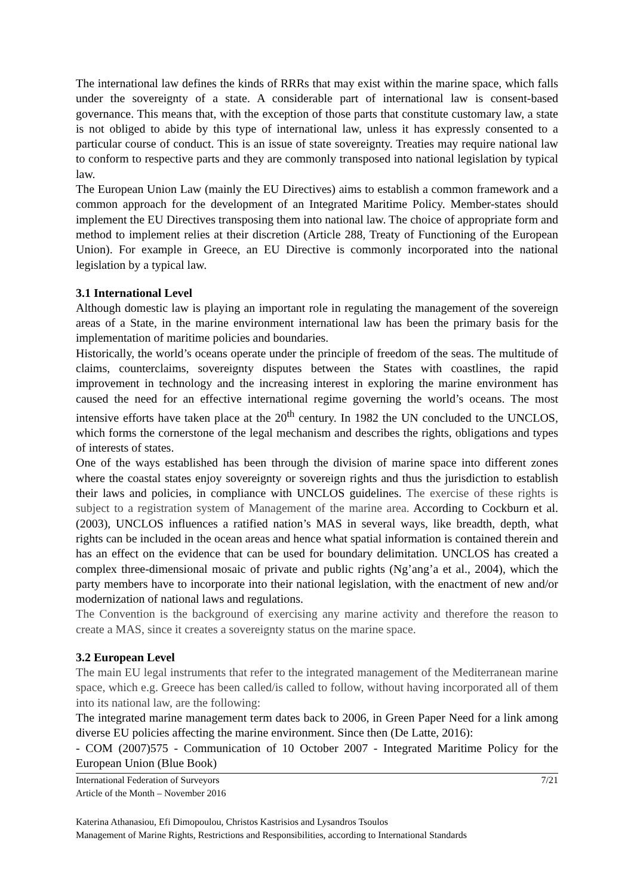The international law defines the kinds of RRRs that may exist within the marine space, which falls under the sovereignty of a state. A considerable part of international law is consent-based governance. This means that, with the exception of those parts that constitute customary law, a state is not obliged to abide by this type of international law, unless it has expressly consented to a particular course of conduct. This is an issue of state sovereignty. Treaties may require national law to conform to respective parts and they are commonly transposed into national legislation by typical law.
The European Union Law (mainly the EU Directives) aims to establish a common framework and a common approach for the development of an Integrated Maritime Policy. Member-states should implement the EU Directives transposing them into national law. The choice of appropriate form and method to implement relies at their discretion (Article 288, Treaty of Functioning of the European Union). For example in Greece, an EU Directive is commonly incorporated into the national legislation by a typical law.
3.1 International Level
Although domestic law is playing an important role in regulating the management of the sovereign areas of a State, in the marine environment international law has been the primary basis for the implementation of maritime policies and boundaries.
Historically, the world’s oceans operate under the principle of freedom of the seas. The multitude of claims, counterclaims, sovereignty disputes between the States with coastlines, the rapid improvement in technology and the increasing interest in exploring the marine environment has caused the need for an effective international regime governing the world’s oceans. The most intensive efforts have taken place at the 20<sup>th</sup> century. In 1982 the UN concluded to the UNCLOS, which forms the cornerstone of the legal mechanism and describes the rights, obligations and types of interests of states.
One of the ways established has been through the division of marine space into different zones where the coastal states enjoy sovereignty or sovereign rights and thus the jurisdiction to establish their laws and policies, in compliance with UNCLOS guidelines. The exercise of these rights is subject to a registration system of Management of the marine area. According to Cockburn et al. (2003), UNCLOS influences a ratified nation’s MAS in several ways, like breadth, depth, what rights can be included in the ocean areas and hence what spatial information is contained therein and has an effect on the evidence that can be used for boundary delimitation. UNCLOS has created a complex three-dimensional mosaic of private and public rights (Ng’ang’a et al., 2004), which the party members have to incorporate into their national legislation, with the enactment of new and/or modernization of national laws and regulations.
The Convention is the background of exercising any marine activity and therefore the reason to create a MAS, since it creates a sovereignty status on the marine space.
3.2 European Level
The main EU legal instruments that refer to the integrated management of the Mediterranean marine space, which e.g. Greece has been called/is called to follow, without having incorporated all of them into its national law, are the following:
The integrated marine management term dates back to 2006, in Green Paper Need for a link among diverse EU policies affecting the marine environment. Since then (De Latte, 2016):
- COM (2007)575 - Communication of 10 October 2007 - Integrated Maritime Policy for the European Union (Blue Book)
International Federation of Surveyors
Article of the Month – November 2016
7/21
Katerina Athanasiou, Efi Dimopoulou, Christos Kastrisios and Lysandros Tsoulos
Management of Marine Rights, Restrictions and Responsibilities, according to International Standards